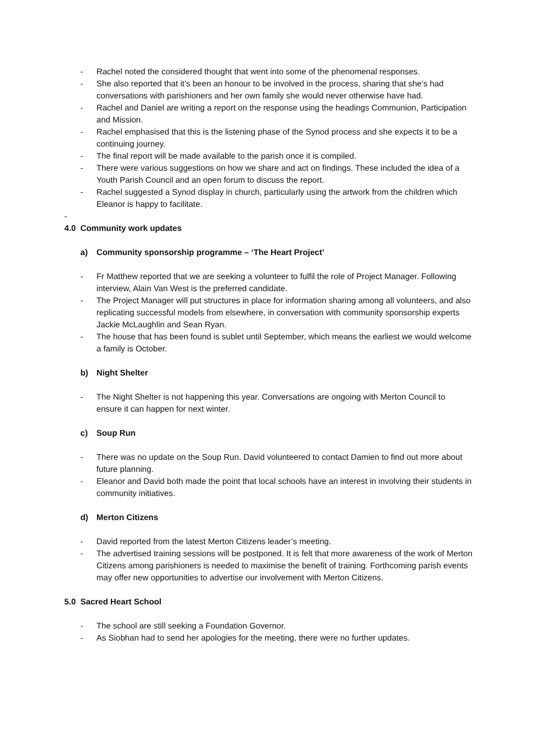- Rachel noted the considered thought that went into some of the phenomenal responses.
- She also reported that it’s been an honour to be involved in the process, sharing that she’s had conversations with parishioners and her own family she would never otherwise have had.
- Rachel and Daniel are writing a report on the response using the headings Communion, Participation and Mission.
- Rachel emphasised that this is the listening phase of the Synod process and she expects it to be a continuing journey.
- The final report will be made available to the parish once it is compiled.
- There were various suggestions on how we share and act on findings. These included the idea of a Youth Parish Council and an open forum to discuss the report.
- Rachel suggested a Synod display in church, particularly using the artwork from the children which Eleanor is happy to facilitate.
-
4.0 Community work updates
a) Community sponsorship programme – ‘The Heart Project’
- Fr Matthew reported that we are seeking a volunteer to fulfil the role of Project Manager. Following interview, Alain Van West is the preferred candidate.
- The Project Manager will put structures in place for information sharing among all volunteers, and also replicating successful models from elsewhere, in conversation with community sponsorship experts Jackie McLaughlin and Sean Ryan.
- The house that has been found is sublet until September, which means the earliest we would welcome a family is October.
b) Night Shelter
- The Night Shelter is not happening this year. Conversations are ongoing with Merton Council to ensure it can happen for next winter.
c) Soup Run
- There was no update on the Soup Run. David volunteered to contact Damien to find out more about future planning.
- Eleanor and David both made the point that local schools have an interest in involving their students in community initiatives.
d) Merton Citizens
- David reported from the latest Merton Citizens leader’s meeting.
- The advertised training sessions will be postponed. It is felt that more awareness of the work of Merton Citizens among parishioners is needed to maximise the benefit of training. Forthcoming parish events may offer new opportunities to advertise our involvement with Merton Citizens.
5.0 Sacred Heart School
- The school are still seeking a Foundation Governor.
- As Siobhan had to send her apologies for the meeting, there were no further updates.